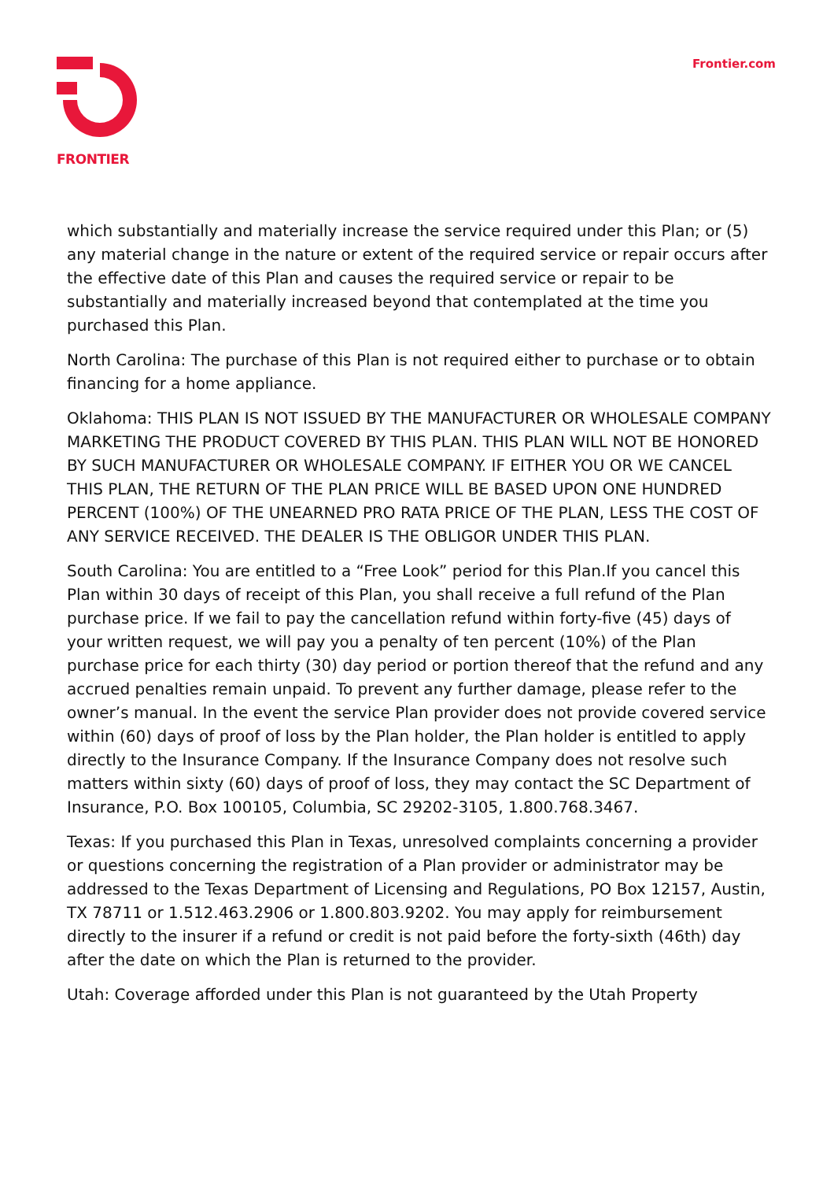FRONTIER Frontier.com
which substantially and materially increase the service required under this Plan; or (5) any material change in the nature or extent of the required service or repair occurs after the effective date of this Plan and causes the required service or repair to be substantially and materially increased beyond that contemplated at the time you purchased this Plan.
North Carolina: The purchase of this Plan is not required either to purchase or to obtain financing for a home appliance.
Oklahoma: THIS PLAN IS NOT ISSUED BY THE MANUFACTURER OR WHOLESALE COMPANY MARKETING THE PRODUCT COVERED BY THIS PLAN. THIS PLAN WILL NOT BE HONORED BY SUCH MANUFACTURER OR WHOLESALE COMPANY. IF EITHER YOU OR WE CANCEL THIS PLAN, THE RETURN OF THE PLAN PRICE WILL BE BASED UPON ONE HUNDRED PERCENT (100%) OF THE UNEARNED PRO RATA PRICE OF THE PLAN, LESS THE COST OF ANY SERVICE RECEIVED. THE DEALER IS THE OBLIGOR UNDER THIS PLAN.
South Carolina: You are entitled to a “Free Look” period for this Plan.If you cancel this Plan within 30 days of receipt of this Plan, you shall receive a full refund of the Plan purchase price. If we fail to pay the cancellation refund within forty-five (45) days of your written request, we will pay you a penalty of ten percent (10%) of the Plan purchase price for each thirty (30) day period or portion thereof that the refund and any accrued penalties remain unpaid. To prevent any further damage, please refer to the owner’s manual. In the event the service Plan provider does not provide covered service within (60) days of proof of loss by the Plan holder, the Plan holder is entitled to apply directly to the Insurance Company. If the Insurance Company does not resolve such matters within sixty (60) days of proof of loss, they may contact the SC Department of Insurance, P.O. Box 100105, Columbia, SC 29202-3105, 1.800.768.3467.
Texas: If you purchased this Plan in Texas, unresolved complaints concerning a provider or questions concerning the registration of a Plan provider or administrator may be addressed to the Texas Department of Licensing and Regulations, PO Box 12157, Austin, TX 78711 or 1.512.463.2906 or 1.800.803.9202. You may apply for reimbursement directly to the insurer if a refund or credit is not paid before the forty-sixth (46th) day after the date on which the Plan is returned to the provider.
Utah: Coverage afforded under this Plan is not guaranteed by the Utah Property